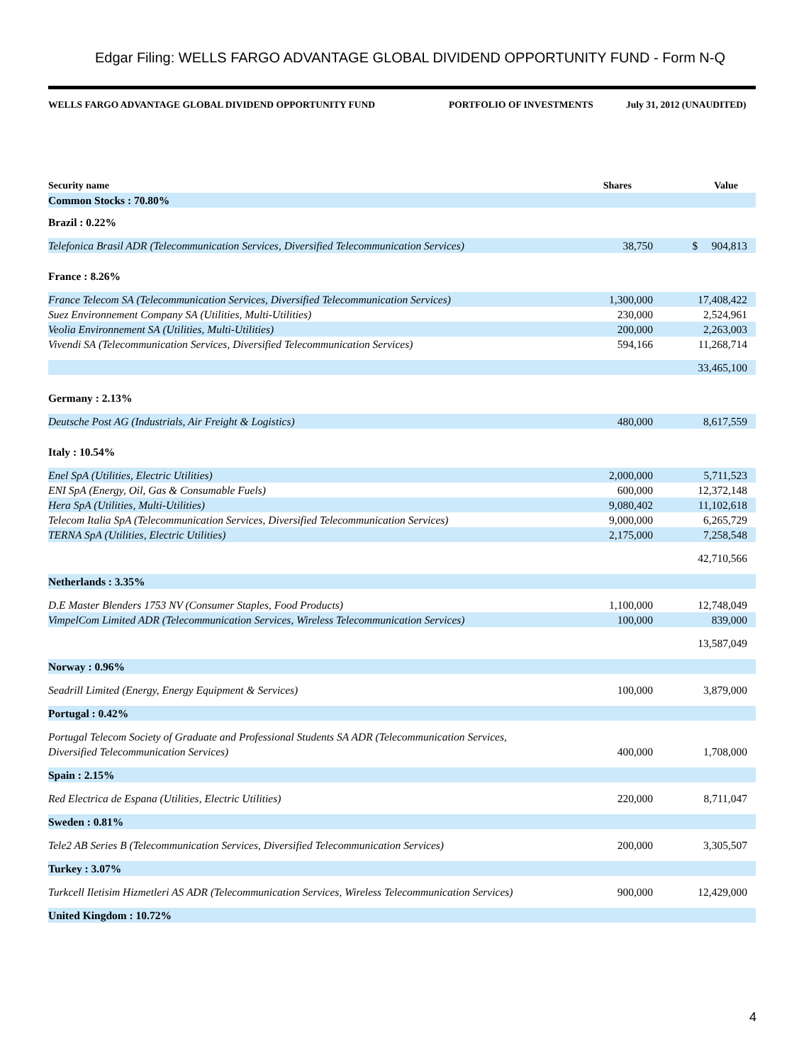Edgar Filing: WELLS FARGO ADVANTAGE GLOBAL DIVIDEND OPPORTUNITY FUND - Form N-Q
WELLS FARGO ADVANTAGE GLOBAL DIVIDEND OPPORTUNITY FUND PORTFOLIO OF INVESTMENTS July 31, 2012 (UNAUDITED)
| Security name | Shares | Value |
| --- | --- | --- |
| Common Stocks : 70.80% | | |
| Brazil : 0.22% | | |
| Telefonica Brasil ADR (Telecommunication Services, Diversified Telecommunication Services) | 38,750 | $ 904,813 |
| France : 8.26% | | |
| France Telecom SA (Telecommunication Services, Diversified Telecommunication Services) | 1,300,000 | 17,408,422 |
| Suez Environnement Company SA (Utilities, Multi-Utilities) | 230,000 | 2,524,961 |
| Veolia Environnement SA (Utilities, Multi-Utilities) | 200,000 | 2,263,003 |
| Vivendi SA (Telecommunication Services, Diversified Telecommunication Services) | 594,166 | 11,268,714 |
| | | 33,465,100 |
| Germany : 2.13% | | |
| Deutsche Post AG (Industrials, Air Freight & Logistics) | 480,000 | 8,617,559 |
| Italy : 10.54% | | |
| Enel SpA (Utilities, Electric Utilities) | 2,000,000 | 5,711,523 |
| ENI SpA (Energy, Oil, Gas & Consumable Fuels) | 600,000 | 12,372,148 |
| Hera SpA (Utilities, Multi-Utilities) | 9,080,402 | 11,102,618 |
| Telecom Italia SpA (Telecommunication Services, Diversified Telecommunication Services) | 9,000,000 | 6,265,729 |
| TERNA SpA (Utilities, Electric Utilities) | 2,175,000 | 7,258,548 |
| | | 42,710,566 |
| Netherlands : 3.35% | | |
| D.E Master Blenders 1753 NV (Consumer Staples, Food Products) | 1,100,000 | 12,748,049 |
| VimpelCom Limited ADR (Telecommunication Services, Wireless Telecommunication Services) | 100,000 | 839,000 |
| | | 13,587,049 |
| Norway : 0.96% | | |
| Seadrill Limited (Energy, Energy Equipment & Services) | 100,000 | 3,879,000 |
| Portugal : 0.42% | | |
| Portugal Telecom Society of Graduate and Professional Students SA ADR (Telecommunication Services, Diversified Telecommunication Services) | 400,000 | 1,708,000 |
| Spain : 2.15% | | |
| Red Electrica de Espana (Utilities, Electric Utilities) | 220,000 | 8,711,047 |
| Sweden : 0.81% | | |
| Tele2 AB Series B (Telecommunication Services, Diversified Telecommunication Services) | 200,000 | 3,305,507 |
| Turkey : 3.07% | | |
| Turkcell Iletisim Hizmetleri AS ADR (Telecommunication Services, Wireless Telecommunication Services) | 900,000 | 12,429,000 |
| United Kingdom : 10.72% | | |
4